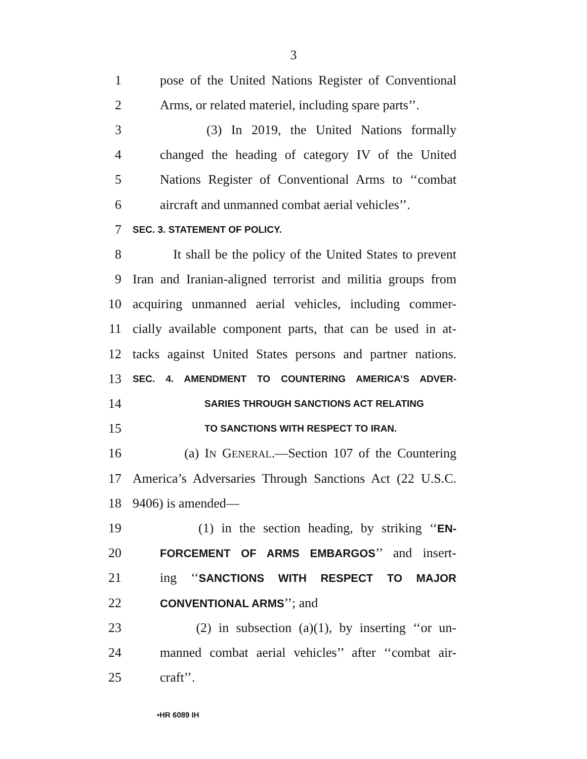3
1 pose of the United Nations Register of Conventional
2 Arms, or related materiel, including spare parts’’.
3 (3) In 2019, the United Nations formally
4 changed the heading of category IV of the United
5 Nations Register of Conventional Arms to ‘‘combat
6 aircraft and unmanned combat aerial vehicles’’.
7 SEC. 3. STATEMENT OF POLICY.
8 It shall be the policy of the United States to prevent
9 Iran and Iranian-aligned terrorist and militia groups from
10 acquiring unmanned aerial vehicles, including commer-
11 cially available component parts, that can be used in at-
12 tacks against United States persons and partner nations.
13 SEC. 4. AMENDMENT TO COUNTERING AMERICA’S ADVER-
14 SARIES THROUGH SANCTIONS ACT RELATING
15 TO SANCTIONS WITH RESPECT TO IRAN.
16 (a) IN GENERAL.—Section 107 of the Countering
17 America’s Adversaries Through Sanctions Act (22 U.S.C.
18 9406) is amended—
19 (1) in the section heading, by striking ‘‘EN-
20 FORCEMENT OF ARMS EMBARGOS’’ and insert-
21 ing ‘‘SANCTIONS WITH RESPECT TO MAJOR
22 CONVENTIONAL ARMS’’; and
23 (2) in subsection (a)(1), by inserting ‘‘or un-
24 manned combat aerial vehicles’’ after ‘‘combat air-
25 craft’’.
•HR 6089 IH